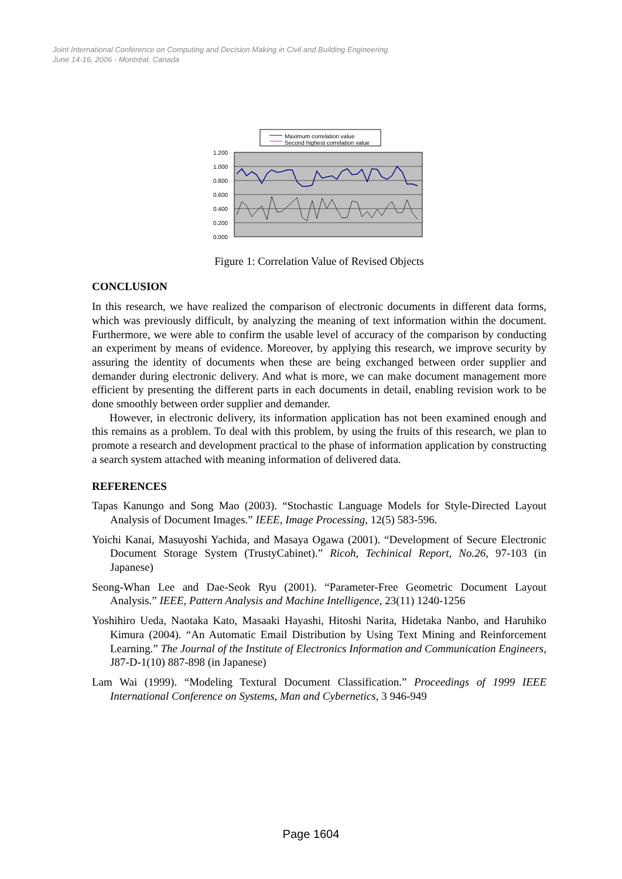Joint International Conference on Computing and Decision Making in Civil and Building Engineering
June 14-16, 2006 - Montréal, Canada
Maximum correlation value
Second highest correlation value
1.200
1.000
0.800
0.600
0.400
0.200
0.000
Figure 1: Correlation Value of Revised Objects
CONCLUSION
In this research, we have realized the comparison of electronic documents in different data forms, which was previously difficult, by analyzing the meaning of text information within the document. Furthermore, we were able to confirm the usable level of accuracy of the comparison by conducting an experiment by means of evidence. Moreover, by applying this research, we improve security by assuring the identity of documents when these are being exchanged between order supplier and demander during electronic delivery. And what is more, we can make document management more efficient by presenting the different parts in each documents in detail, enabling revision work to be done smoothly between order supplier and demander.
However, in electronic delivery, its information application has not been examined enough and this remains as a problem. To deal with this problem, by using the fruits of this research, we plan to promote a research and development practical to the phase of information application by constructing a search system attached with meaning information of delivered data.
REFERENCES
Tapas Kanungo and Song Mao (2003). “Stochastic Language Models for Style-Directed Layout Analysis of Document Images.” IEEE, Image Processing, 12(5) 583-596.
Yoichi Kanai, Masuyoshi Yachida, and Masaya Ogawa (2001). “Development of Secure Electronic Document Storage System (TrustyCabinet).” Ricoh, Techinical Report, No.26, 97-103 (in Japanese)
Seong-Whan Lee and Dae-Seok Ryu (2001). “Parameter-Free Geometric Document Layout Analysis.” IEEE, Pattern Analysis and Machine Intelligence, 23(11) 1240-1256
Yoshihiro Ueda, Naotaka Kato, Masaaki Hayashi, Hitoshi Narita, Hidetaka Nanbo, and Haruhiko Kimura (2004). “An Automatic Email Distribution by Using Text Mining and Reinforcement Learning.” The Journal of the Institute of Electronics Information and Communication Engineers, J87-D-1(10) 887-898 (in Japanese)
Lam Wai (1999). “Modeling Textural Document Classification.” Proceedings of 1999 IEEE International Conference on Systems, Man and Cybernetics, 3 946-949
Page 1604